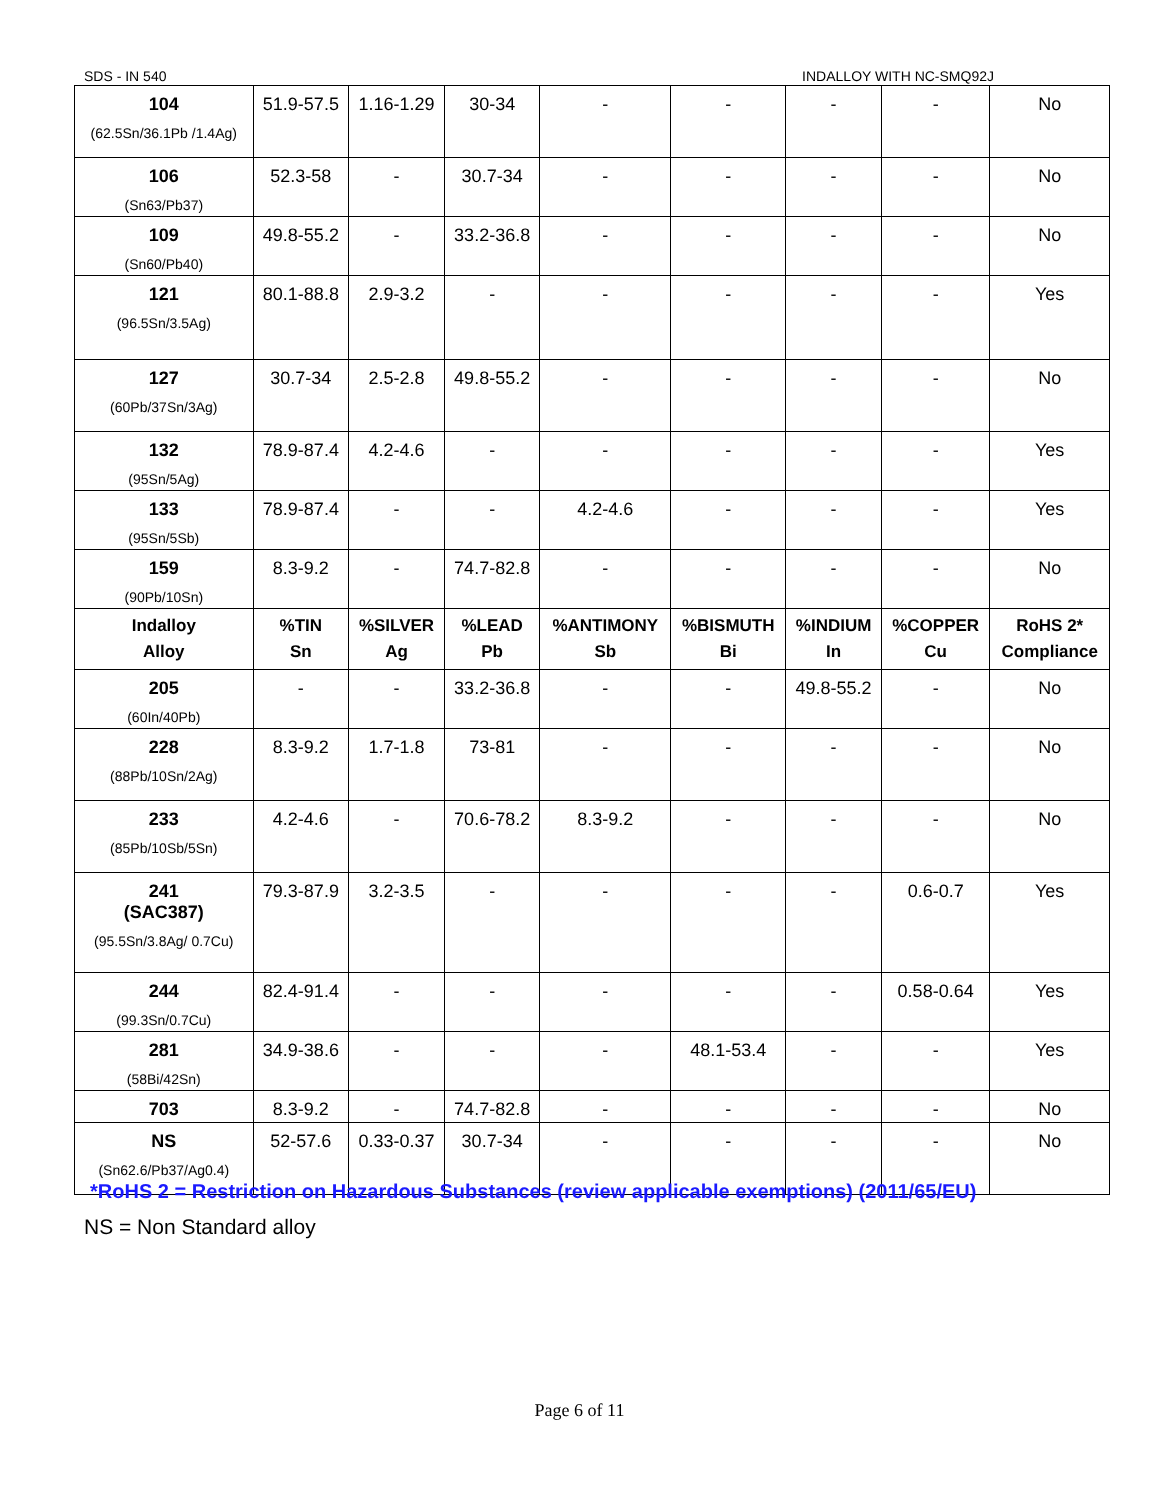SDS - IN 540 INDALLOY WITH NC-SMQ92J
| 104 (62.5Sn/36.1Pb /1.4Ag) | 51.9-57.5 | 1.16-1.29 | 30-34 | - | - | - | - | No |
| 106 (Sn63/Pb37) | 52.3-58 | - | 30.7-34 | - | - | - | - | No |
| 109 (Sn60/Pb40) | 49.8-55.2 | - | 33.2-36.8 | - | - | - | - | No |
| 121 (96.5Sn/3.5Ag) | 80.1-88.8 | 2.9-3.2 | - | - | - | - | - | Yes |
| 127 (60Pb/37Sn/3Ag) | 30.7-34 | 2.5-2.8 | 49.8-55.2 | - | - | - | - | No |
| 132 (95Sn/5Ag) | 78.9-87.4 | 4.2-4.6 | - | - | - | - | - | Yes |
| 133 (95Sn/5Sb) | 78.9-87.4 | - | - | 4.2-4.6 | - | - | - | Yes |
| 159 (90Pb/10Sn) | 8.3-9.2 | - | 74.7-82.8 | - | - | - | - | No |
| Indalloy Alloy | %TIN Sn | %SILVER Ag | %LEAD Pb | %ANTIMONY Sb | %BISMUTH Bi | %INDIUM In | %COPPER Cu | RoHS 2* Compliance |
| 205 (60In/40Pb) | - | - | 33.2-36.8 | - | - | 49.8-55.2 | - | No |
| 228 (88Pb/10Sn/2Ag) | 8.3-9.2 | 1.7-1.8 | 73-81 | - | - | - | - | No |
| 233 (85Pb/10Sb/5Sn) | 4.2-4.6 | - | 70.6-78.2 | 8.3-9.2 | - | - | - | No |
| 241 (SAC387) (95.5Sn/3.8Ag/ 0.7Cu) | 79.3-87.9 | 3.2-3.5 | - | - | - | - | 0.6-0.7 | Yes |
| 244 (99.3Sn/0.7Cu) | 82.4-91.4 | - | - | - | - | - | 0.58-0.64 | Yes |
| 281 (58Bi/42Sn) | 34.9-38.6 | - | - | - | 48.1-53.4 | - | - | Yes |
| 703 | 8.3-9.2 | - | 74.7-82.8 | - | - | - | - | No |
| NS (Sn62.6/Pb37/Ag0.4) | 52-57.6 | 0.33-0.37 | 30.7-34 | - | - | - | - | No |
*RoHS 2 = Restriction on Hazardous Substances (review applicable exemptions) (2011/65/EU)
NS = Non Standard alloy
Page 6 of 11